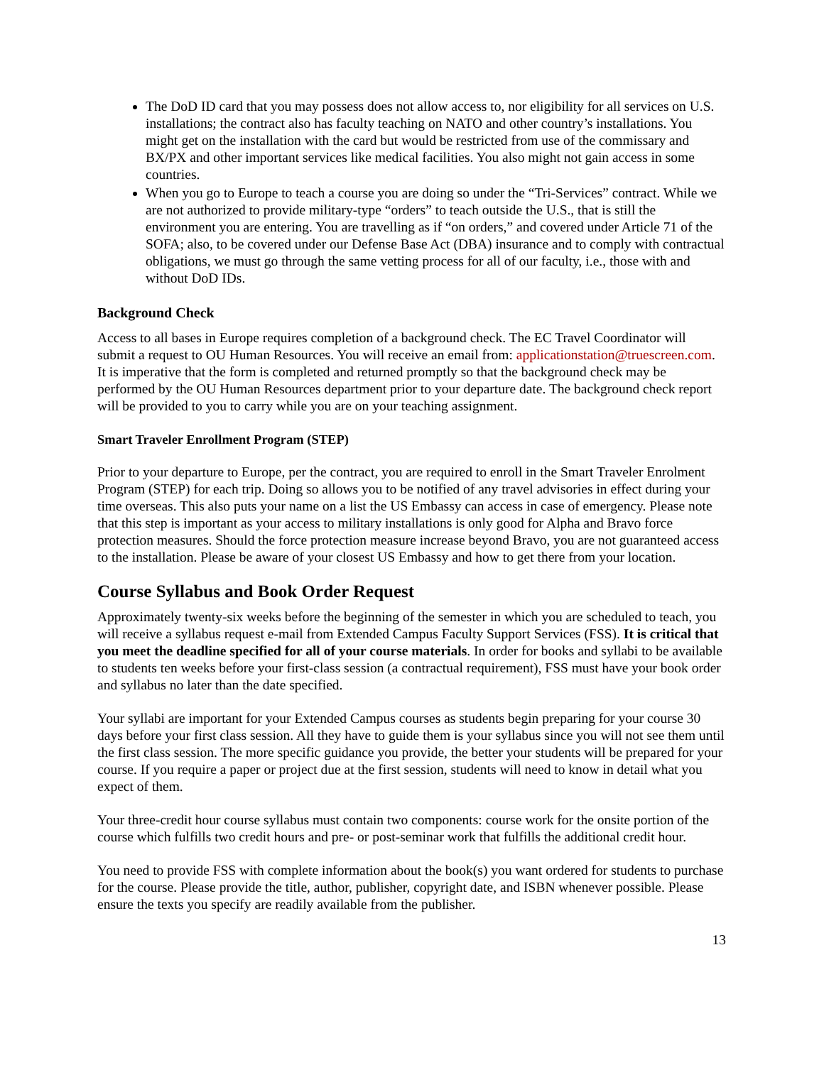The DoD ID card that you may possess does not allow access to, nor eligibility for all services on U.S. installations; the contract also has faculty teaching on NATO and other country’s installations. You might get on the installation with the card but would be restricted from use of the commissary and BX/PX and other important services like medical facilities. You also might not gain access in some countries.
When you go to Europe to teach a course you are doing so under the “Tri-Services” contract. While we are not authorized to provide military-type “orders” to teach outside the U.S., that is still the environment you are entering. You are travelling as if “on orders,” and covered under Article 71 of the SOFA; also, to be covered under our Defense Base Act (DBA) insurance and to comply with contractual obligations, we must go through the same vetting process for all of our faculty, i.e., those with and without DoD IDs.
Background Check
Access to all bases in Europe requires completion of a background check. The EC Travel Coordinator will submit a request to OU Human Resources. You will receive an email from: applicationstation@truescreen.com. It is imperative that the form is completed and returned promptly so that the background check may be performed by the OU Human Resources department prior to your departure date. The background check report will be provided to you to carry while you are on your teaching assignment.
Smart Traveler Enrollment Program (STEP)
Prior to your departure to Europe, per the contract, you are required to enroll in the Smart Traveler Enrolment Program (STEP) for each trip. Doing so allows you to be notified of any travel advisories in effect during your time overseas. This also puts your name on a list the US Embassy can access in case of emergency. Please note that this step is important as your access to military installations is only good for Alpha and Bravo force protection measures. Should the force protection measure increase beyond Bravo, you are not guaranteed access to the installation. Please be aware of your closest US Embassy and how to get there from your location.
Course Syllabus and Book Order Request
Approximately twenty-six weeks before the beginning of the semester in which you are scheduled to teach, you will receive a syllabus request e-mail from Extended Campus Faculty Support Services (FSS). It is critical that you meet the deadline specified for all of your course materials. In order for books and syllabi to be available to students ten weeks before your first-class session (a contractual requirement), FSS must have your book order and syllabus no later than the date specified.
Your syllabi are important for your Extended Campus courses as students begin preparing for your course 30 days before your first class session. All they have to guide them is your syllabus since you will not see them until the first class session. The more specific guidance you provide, the better your students will be prepared for your course. If you require a paper or project due at the first session, students will need to know in detail what you expect of them.
Your three-credit hour course syllabus must contain two components: course work for the onsite portion of the course which fulfills two credit hours and pre- or post-seminar work that fulfills the additional credit hour.
You need to provide FSS with complete information about the book(s) you want ordered for students to purchase for the course. Please provide the title, author, publisher, copyright date, and ISBN whenever possible. Please ensure the texts you specify are readily available from the publisher.
13